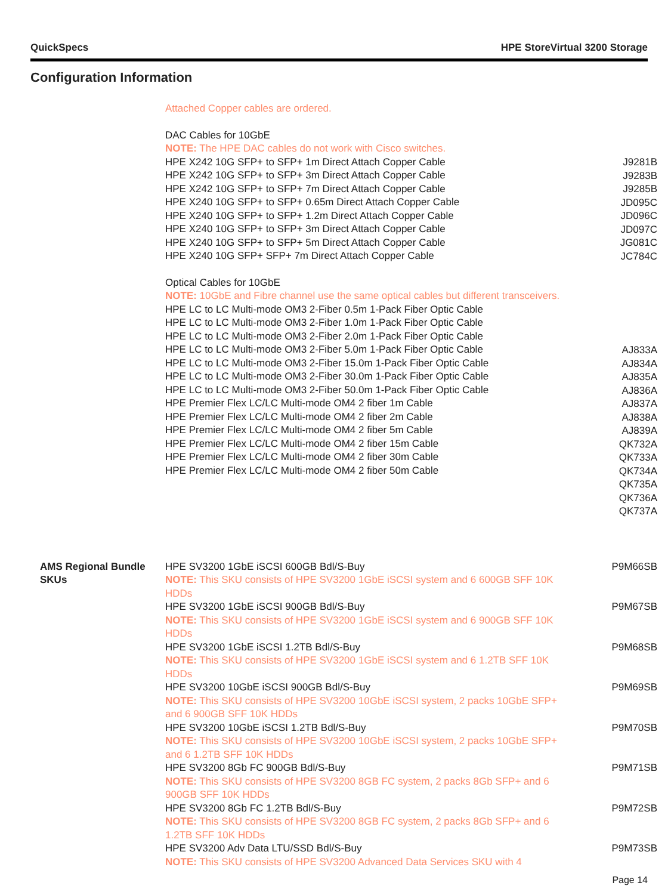QuickSpecs HPE StoreVirtual 3200 Storage
Configuration Information
Attached Copper cables are ordered.
DAC Cables for 10GbE
NOTE: The HPE DAC cables do not work with Cisco switches.
HPE X242 10G SFP+ to SFP+ 1m Direct Attach Copper Cable
HPE X242 10G SFP+ to SFP+ 3m Direct Attach Copper Cable
HPE X242 10G SFP+ to SFP+ 7m Direct Attach Copper Cable
HPE X240 10G SFP+ to SFP+ 0.65m Direct Attach Copper Cable
HPE X240 10G SFP+ to SFP+ 1.2m Direct Attach Copper Cable
HPE X240 10G SFP+ to SFP+ 3m Direct Attach Copper Cable
HPE X240 10G SFP+ to SFP+ 5m Direct Attach Copper Cable
HPE X240 10G SFP+ SFP+ 7m Direct Attach Copper Cable
Optical Cables for 10GbE
NOTE: 10GbE and Fibre channel use the same optical cables but different transceivers.
HPE LC to LC Multi-mode OM3 2-Fiber 0.5m 1-Pack Fiber Optic Cable
HPE LC to LC Multi-mode OM3 2-Fiber 1.0m 1-Pack Fiber Optic Cable
HPE LC to LC Multi-mode OM3 2-Fiber 2.0m 1-Pack Fiber Optic Cable
HPE LC to LC Multi-mode OM3 2-Fiber 5.0m 1-Pack Fiber Optic Cable
HPE LC to LC Multi-mode OM3 2-Fiber 15.0m 1-Pack Fiber Optic Cable
HPE LC to LC Multi-mode OM3 2-Fiber 30.0m 1-Pack Fiber Optic Cable
HPE LC to LC Multi-mode OM3 2-Fiber 50.0m 1-Pack Fiber Optic Cable
HPE Premier Flex LC/LC Multi-mode OM4 2 fiber 1m Cable
HPE Premier Flex LC/LC Multi-mode OM4 2 fiber 2m Cable
HPE Premier Flex LC/LC Multi-mode OM4 2 fiber 5m Cable
HPE Premier Flex LC/LC Multi-mode OM4 2 fiber 15m Cable
HPE Premier Flex LC/LC Multi-mode OM4 2 fiber 30m Cable
HPE Premier Flex LC/LC Multi-mode OM4 2 fiber 50m Cable
J9281B
J9283B
J9285B
JD095C
JD096C
JD097C
JG081C
JC784C
AJ833A
AJ834A
AJ835A
AJ836A
AJ837A
AJ838A
AJ839A
QK732A
QK733A
QK734A
QK735A
QK736A
QK737A
AMS Regional Bundle SKUs
HPE SV3200 1GbE iSCSI 600GB Bdl/S-Buy
NOTE: This SKU consists of HPE SV3200 1GbE iSCSI system and 6 600GB SFF 10K HDDs
HPE SV3200 1GbE iSCSI 900GB Bdl/S-Buy
NOTE: This SKU consists of HPE SV3200 1GbE iSCSI system and 6 900GB SFF 10K HDDs
HPE SV3200 1GbE iSCSI 1.2TB Bdl/S-Buy
NOTE: This SKU consists of HPE SV3200 1GbE iSCSI system and 6 1.2TB SFF 10K HDDs
HPE SV3200 10GbE iSCSI 900GB Bdl/S-Buy
NOTE: This SKU consists of HPE SV3200 10GbE iSCSI system, 2 packs 10GbE SFP+ and 6 900GB SFF 10K HDDs
HPE SV3200 10GbE iSCSI 1.2TB Bdl/S-Buy
NOTE: This SKU consists of HPE SV3200 10GbE iSCSI system, 2 packs 10GbE SFP+ and 6 1.2TB SFF 10K HDDs
HPE SV3200 8Gb FC 900GB Bdl/S-Buy
NOTE: This SKU consists of HPE SV3200 8GB FC system, 2 packs 8Gb SFP+ and 6 900GB SFF 10K HDDs
HPE SV3200 8Gb FC 1.2TB Bdl/S-Buy
NOTE: This SKU consists of HPE SV3200 8GB FC system, 2 packs 8Gb SFP+ and 6 1.2TB SFF 10K HDDs
HPE SV3200 Adv Data LTU/SSD Bdl/S-Buy
NOTE: This SKU consists of HPE SV3200 Advanced Data Services SKU with 4
P9M66SB
P9M67SB
P9M68SB
P9M69SB
P9M70SB
P9M71SB
P9M72SB
P9M73SB
Page 14